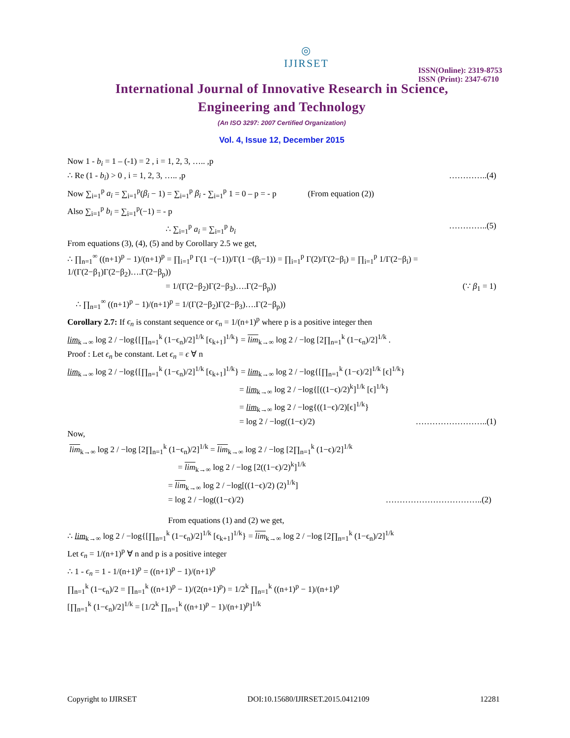◎
IJIRSET
ISSN(Online): 2319-8753
ISSN (Print): 2347-6710
International Journal of Innovative Research in Science,
Engineering and Technology
(An ISO 3297: 2007 Certified Organization)
Vol. 4, Issue 12, December 2015
Now 1 - b<sub>i</sub> = 1 – (-1) = 2 , i = 1, 2, 3, ….. ,p
∴ Re (1 - b<sub>i</sub>) > 0 , i = 1, 2, 3, ….. ,p …………..(4)
Now ∑<sub>i=1</sub><sup>p</sup> a<sub>i</sub> = ∑<sub>i=1</sub><sup>p</sup>(β<sub>i</sub> − 1) = ∑<sub>i=1</sub><sup>p</sup> β<sub>i</sub> - ∑<sub>i=1</sub><sup>p</sup> 1 = 0 – p = - p (From equation (2))
Also ∑<sub>i=1</sub><sup>p</sup> b<sub>i</sub> = ∑<sub>i=1</sub><sup>p</sup>(−1) = - p
∴ ∑<sub>i=1</sub><sup>p</sup> a<sub>i</sub> = ∑<sub>i=1</sub><sup>p</sup> b<sub>i</sub> …………..(5)
From equations (3), (4), (5) and by Corollary 2.5 we get,
∴ ∏<sub>n=1</sub><sup>∞</sup> ((n+1)<sup>p</sup> − 1)/(n+1)<sup>p</sup> = ∏<sub>i=1</sub><sup>p</sup> Γ(1 −(−1))/Γ(1 −(β<sub>i</sub>−1)) = ∏<sub>i=1</sub><sup>p</sup> Γ(2)/Γ(2−β<sub>i</sub>) = ∏<sub>i=1</sub><sup>p</sup> 1/Γ(2−β<sub>i</sub>) = 1/(Γ(2−β<sub>1</sub>)Γ(2−β<sub>2</sub>)….Γ(2−β<sub>p</sub>))
= 1/(Γ(2−β<sub>2</sub>)Γ(2−β<sub>3</sub>)….Γ(2−β<sub>p</sub>)) (∵ β<sub>1</sub> = 1)
∴ ∏<sub>n=1</sub><sup>∞</sup> ((n+1)<sup>p</sup> − 1)/(n+1)<sup>p</sup> = 1/(Γ(2−β<sub>2</sub>)Γ(2−β<sub>3</sub>)….Γ(2−β<sub>p</sub>))
Corollary 2.7: If ϵ<sub>n</sub> is constant sequence or ϵ<sub>n</sub> = 1/(n+1)<sup>p</sup> where p is a positive integer then
lim<sub>k→∞</sub> log 2 / −log{[∏<sub>n=1</sub><sup>k</sup> (1−ϵ<sub>n</sub>)/2]<sup>1/k</sup> [ϵ<sub>k+1</sub>]<sup>1/k</sup>} = lim<sub>k→∞</sub> log 2 / −log [2∏<sub>n=1</sub><sup>k</sup> (1−ϵ<sub>n</sub>)/2]<sup>1/k</sup> .
Proof : Let ϵ<sub>n</sub> be constant. Let ϵ<sub>n</sub> = ϵ ∀ n
lim<sub>k→∞</sub> log 2 / −log{[∏<sub>n=1</sub><sup>k</sup> (1−ϵ<sub>n</sub>)/2]<sup>1/k</sup> [ϵ<sub>k+1</sub>]<sup>1/k</sup>} = lim<sub>k→∞</sub> log 2 / −log{[∏<sub>n=1</sub><sup>k</sup> (1−ϵ)/2]<sup>1/k</sup> [ϵ]<sup>1/k</sup>}
= lim<sub>k→∞</sub> log 2 / −log{[((1−ϵ)/2)<sup>k</sup>]<sup>1/k</sup> [ϵ]<sup>1/k</sup>}
= lim<sub>k→∞</sub> log 2 / −log{((1−ϵ)/2)[ϵ]<sup>1/k</sup>}
= log 2 / −log((1−ϵ)/2) ……………………..(1)
Now,
lim<sub>k→∞</sub> log 2 / −log [2∏<sub>n=1</sub><sup>k</sup> (1−ϵ<sub>n</sub>)/2]<sup>1/k</sup> = lim<sub>k→∞</sub> log 2 / −log [2∏<sub>n=1</sub><sup>k</sup> (1−ϵ)/2]<sup>1/k</sup>
= lim<sub>k→∞</sub> log 2 / −log [2((1−ϵ)/2)<sup>k</sup>]<sup>1/k</sup>
= lim<sub>k→∞</sub> log 2 / −log[((1−ϵ)/2) (2)<sup>1/k</sup>]
= log 2 / −log((1−ϵ)/2) ……………………………..(2)
From equations (1) and (2) we get,
∴ lim<sub>k→∞</sub> log 2 / −log{[∏<sub>n=1</sub><sup>k</sup> (1−ϵ<sub>n</sub>)/2]<sup>1/k</sup> [ϵ<sub>k+1</sub>]<sup>1/k</sup>} = lim<sub>k→∞</sub> log 2 / −log [2∏<sub>n=1</sub><sup>k</sup> (1−ϵ<sub>n</sub>)/2]<sup>1/k</sup>
Let ϵ<sub>n</sub> = 1/(n+1)<sup>p</sup> ∀ n and p is a positive integer
∴ 1 - ϵ<sub>n</sub> = 1 - 1/(n+1)<sup>p</sup> = ((n+1)<sup>p</sup> − 1)/(n+1)<sup>p</sup>
∏<sub>n=1</sub><sup>k</sup> (1−ϵ<sub>n</sub>)/2 = ∏<sub>n=1</sub><sup>k</sup> ((n+1)<sup>p</sup> − 1)/(2(n+1)<sup>p</sup>) = 1/2<sup>k</sup> ∏<sub>n=1</sub><sup>k</sup> ((n+1)<sup>p</sup> − 1)/(n+1)<sup>p</sup>
[∏<sub>n=1</sub><sup>k</sup> (1−ϵ<sub>n</sub>)/2]<sup>1/k</sup> = [1/2<sup>k</sup> ∏<sub>n=1</sub><sup>k</sup> ((n+1)<sup>p</sup> − 1)/(n+1)<sup>p</sup>]<sup>1/k</sup>
Copyright to IJIRSET DOI:10.15680/IJIRSET.2015.0412109 12281